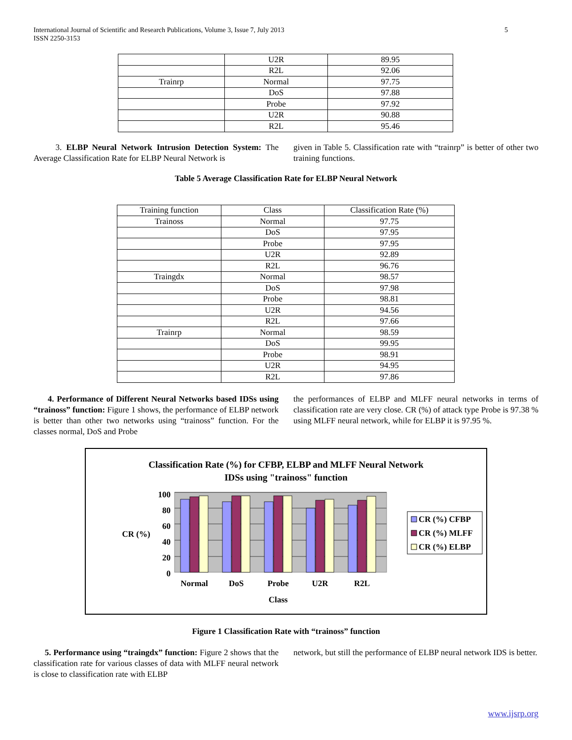International Journal of Scientific and Research Publications, Volume 3, Issue 7, July 2013
ISSN 2250-3153
5
| | U2R | 89.95 |
| | R2L | 92.06 |
| Trainrp | Normal | 97.75 |
| | DoS | 97.88 |
| | Probe | 97.92 |
| | U2R | 90.88 |
| | R2L | 95.46 |
3. ELBP Neural Network Intrusion Detection System: The Average Classification Rate for ELBP Neural Network is
given in Table 5. Classification rate with “trainrp” is better of other two training functions.
Table 5 Average Classification Rate for ELBP Neural Network
| Training function | Class | Classification Rate (%) |
| --- | --- | --- |
| Trainoss | Normal | 97.75 |
| | DoS | 97.95 |
| | Probe | 97.95 |
| | U2R | 92.89 |
| | R2L | 96.76 |
| Traingdx | Normal | 98.57 |
| | DoS | 97.98 |
| | Probe | 98.81 |
| | U2R | 94.56 |
| | R2L | 97.66 |
| Trainrp | Normal | 98.59 |
| | DoS | 99.95 |
| | Probe | 98.91 |
| | U2R | 94.95 |
| | R2L | 97.86 |
4. Performance of Different Neural Networks based IDSs using “trainoss” function: Figure 1 shows, the performance of ELBP network is better than other two networks using “trainoss” function. For the classes normal, DoS and Probe
the performances of ELBP and MLFF neural networks in terms of classification rate are very close. CR (%) of attack type Probe is 97.38 % using MLFF neural network, while for ELBP it is 97.95 %.
Classification Rate (%) for CFBP, ELBP and MLFF Neural Network
IDSs using "trainoss" function
100
80
60
40
20
0
CR (%)
Normal
DoS
Probe
U2R
R2L
Class
CR (%) CFBP
CR (%) MLFF
CR (%) ELBP
Figure 1 Classification Rate with “trainoss” function
5. Performance using “traingdx” function: Figure 2 shows that the classification rate for various classes of data with MLFF neural network is close to classification rate with ELBP
network, but still the performance of ELBP neural network IDS is better.
www.ijsrp.org